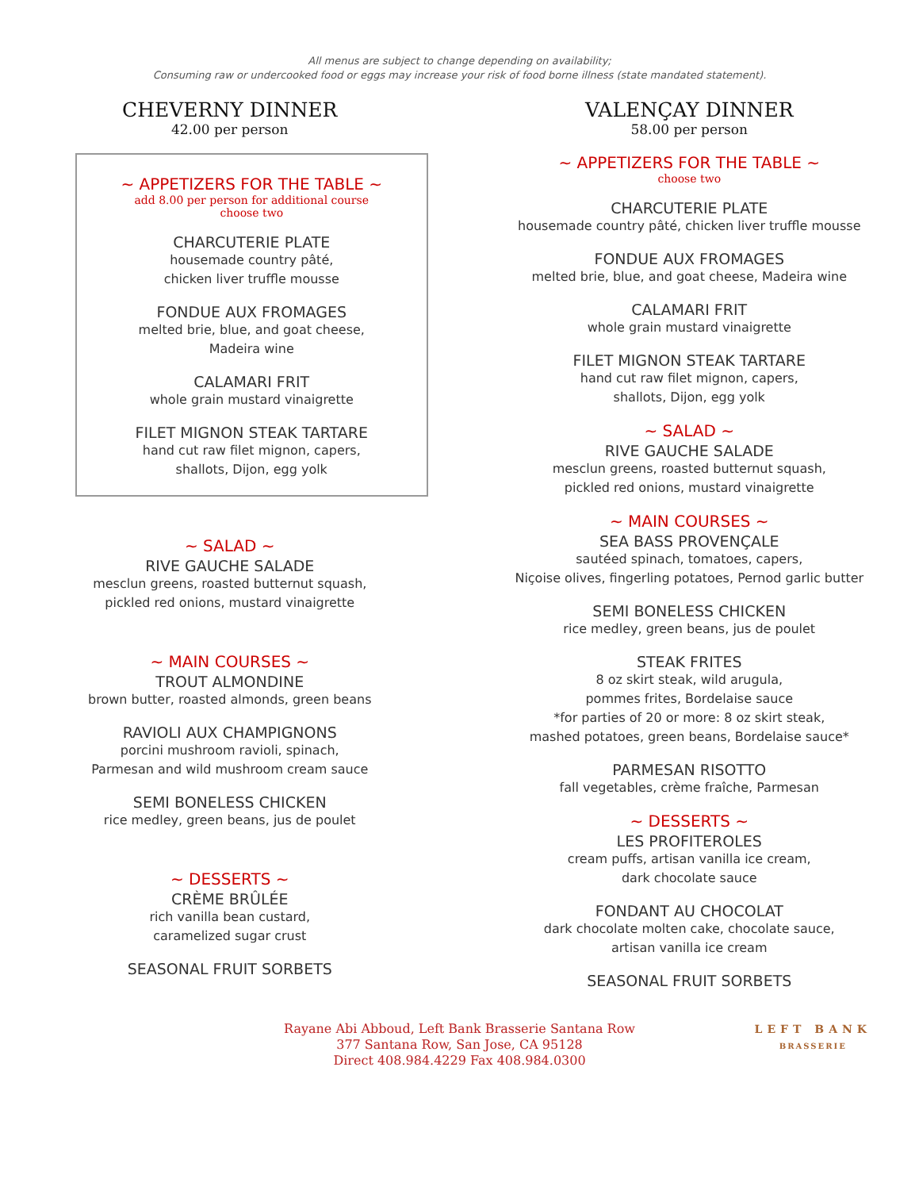All menus are subject to change depending on availability;
Consuming raw or undercooked food or eggs may increase your risk of food borne illness (state mandated statement).
CHEVERNY DINNER
42.00 per person
~ APPETIZERS FOR THE TABLE ~
add 8.00 per person for additional course
choose two
CHARCUTERIE PLATE
housemade country pâté,
chicken liver truffle mousse
FONDUE AUX FROMAGES
melted brie, blue, and goat cheese,
Madeira wine
CALAMARI FRIT
whole grain mustard vinaigrette
FILET MIGNON STEAK TARTARE
hand cut raw filet mignon, capers,
shallots, Dijon, egg yolk
~ SALAD ~
RIVE GAUCHE SALADE
mesclun greens, roasted butternut squash,
pickled red onions, mustard vinaigrette
~ MAIN COURSES ~
TROUT ALMONDINE
brown butter, roasted almonds, green beans
RAVIOLI AUX CHAMPIGNONS
porcini mushroom ravioli, spinach,
Parmesan and wild mushroom cream sauce
SEMI BONELESS CHICKEN
rice medley, green beans, jus de poulet
~ DESSERTS ~
CRÈME BRÛLÉE
rich vanilla bean custard,
caramelized sugar crust
SEASONAL FRUIT SORBETS
VALENÇAY DINNER
58.00 per person
~ APPETIZERS FOR THE TABLE ~
choose two
CHARCUTERIE PLATE
housemade country pâté, chicken liver truffle mousse
FONDUE AUX FROMAGES
melted brie, blue, and goat cheese, Madeira wine
CALAMARI FRIT
whole grain mustard vinaigrette
FILET MIGNON STEAK TARTARE
hand cut raw filet mignon, capers,
shallots, Dijon, egg yolk
~ SALAD ~
RIVE GAUCHE SALADE
mesclun greens, roasted butternut squash,
pickled red onions, mustard vinaigrette
~ MAIN COURSES ~
SEA BASS PROVENÇALE
sautéed spinach, tomatoes, capers,
Niçoise olives, fingerling potatoes, Pernod garlic butter
SEMI BONELESS CHICKEN
rice medley, green beans, jus de poulet
STEAK FRITES
8 oz skirt steak, wild arugula,
pommes frites, Bordelaise sauce
*for parties of 20 or more: 8 oz skirt steak,
mashed potatoes, green beans, Bordelaise sauce*
PARMESAN RISOTTO
fall vegetables, crème fraîche, Parmesan
~ DESSERTS ~
LES PROFITEROLES
cream puffs, artisan vanilla ice cream,
dark chocolate sauce
FONDANT AU CHOCOLAT
dark chocolate molten cake, chocolate sauce,
artisan vanilla ice cream
SEASONAL FRUIT SORBETS
Rayane Abi Abboud, Left Bank Brasserie Santana Row
377 Santana Row, San Jose, CA 95128
Direct 408.984.4229 Fax 408.984.0300
LEFT BANK
BRASSERIE